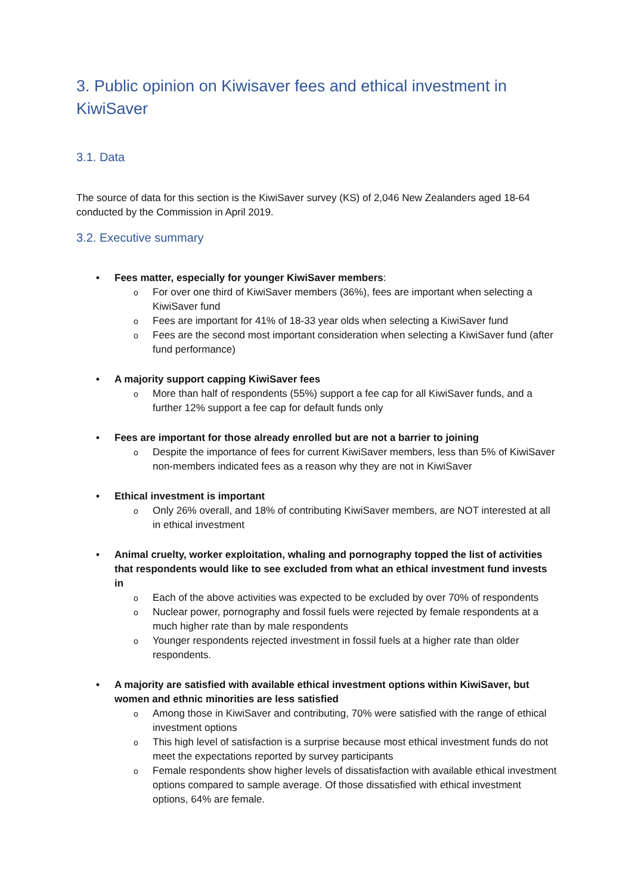3. Public opinion on Kiwisaver fees and ethical investment in KiwiSaver
3.1. Data
The source of data for this section is the KiwiSaver survey (KS) of 2,046 New Zealanders aged 18-64 conducted by the Commission in April 2019.
3.2. Executive summary
• Fees matter, especially for younger KiwiSaver members:
o For over one third of KiwiSaver members (36%), fees are important when selecting a KiwiSaver fund
o Fees are important for 41% of 18-33 year olds when selecting a KiwiSaver fund
o Fees are the second most important consideration when selecting a KiwiSaver fund (after fund performance)
• A majority support capping KiwiSaver fees
o More than half of respondents (55%) support a fee cap for all KiwiSaver funds, and a further 12% support a fee cap for default funds only
• Fees are important for those already enrolled but are not a barrier to joining
o Despite the importance of fees for current KiwiSaver members, less than 5% of KiwiSaver non-members indicated fees as a reason why they are not in KiwiSaver
• Ethical investment is important
o Only 26% overall, and 18% of contributing KiwiSaver members, are NOT interested at all in ethical investment
• Animal cruelty, worker exploitation, whaling and pornography topped the list of activities that respondents would like to see excluded from what an ethical investment fund invests in
o Each of the above activities was expected to be excluded by over 70% of respondents
o Nuclear power, pornography and fossil fuels were rejected by female respondents at a much higher rate than by male respondents
o Younger respondents rejected investment in fossil fuels at a higher rate than older respondents.
• A majority are satisfied with available ethical investment options within KiwiSaver, but women and ethnic minorities are less satisfied
o Among those in KiwiSaver and contributing, 70% were satisfied with the range of ethical investment options
o This high level of satisfaction is a surprise because most ethical investment funds do not meet the expectations reported by survey participants
o Female respondents show higher levels of dissatisfaction with available ethical investment options compared to sample average. Of those dissatisfied with ethical investment options, 64% are female.